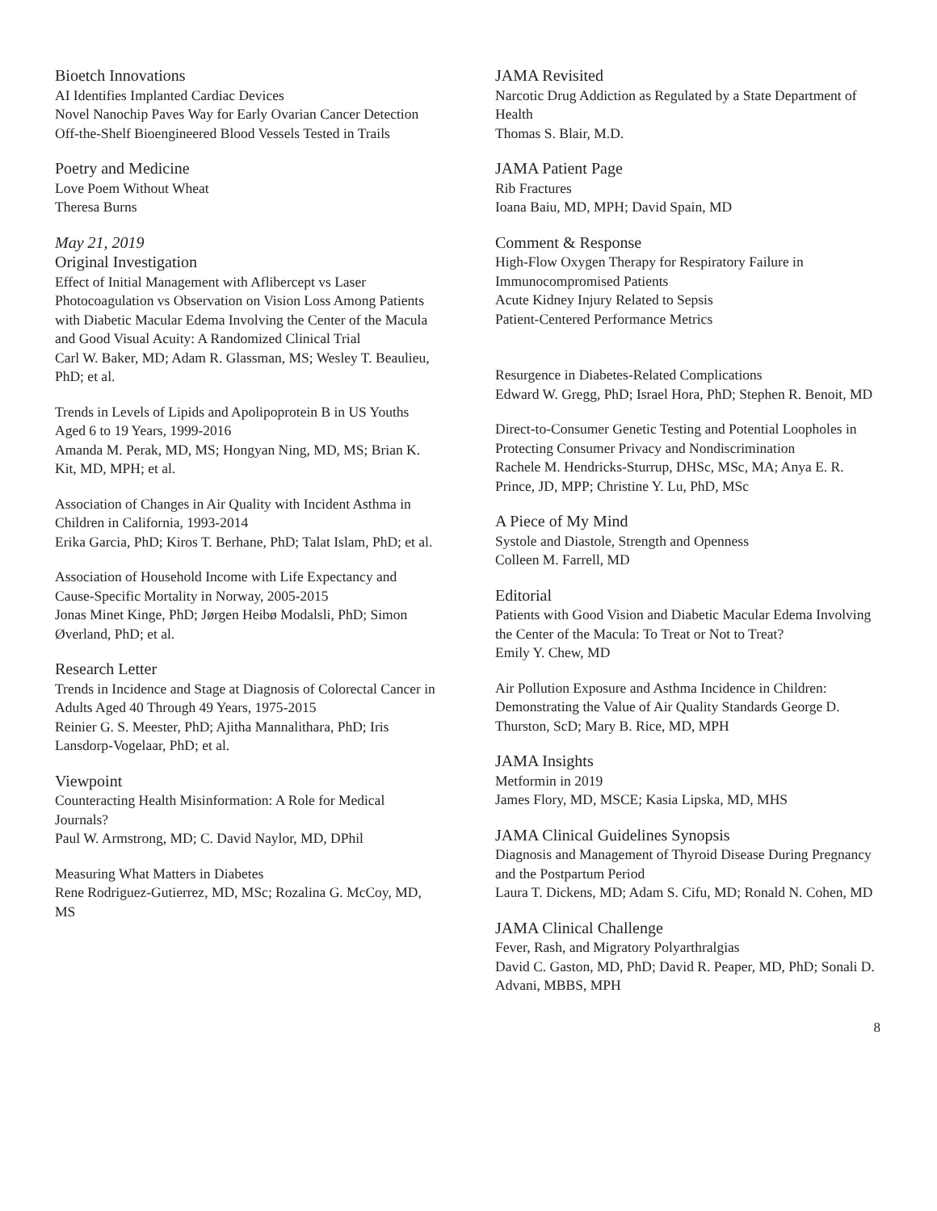Bioetch Innovations
AI Identifies Implanted Cardiac Devices
Novel Nanochip Paves Way for Early Ovarian Cancer Detection
Off-the-Shelf Bioengineered Blood Vessels Tested in Trails
Poetry and Medicine
Love Poem Without Wheat
Theresa Burns
May 21, 2019
Original Investigation
Effect of Initial Management with Aflibercept vs Laser Photocoagulation vs Observation on Vision Loss Among Patients with Diabetic Macular Edema Involving the Center of the Macula and Good Visual Acuity: A Randomized Clinical Trial
Carl W. Baker, MD; Adam R. Glassman, MS; Wesley T. Beaulieu, PhD; et al.
Trends in Levels of Lipids and Apolipoprotein B in US Youths Aged 6 to 19 Years, 1999-2016
Amanda M. Perak, MD, MS; Hongyan Ning, MD, MS; Brian K. Kit, MD, MPH; et al.
Association of Changes in Air Quality with Incident Asthma in Children in California, 1993-2014
Erika Garcia, PhD; Kiros T. Berhane, PhD; Talat Islam, PhD; et al.
Association of Household Income with Life Expectancy and Cause-Specific Mortality in Norway, 2005-2015
Jonas Minet Kinge, PhD; Jørgen Heibø Modalsli, PhD; Simon Øverland, PhD; et al.
Research Letter
Trends in Incidence and Stage at Diagnosis of Colorectal Cancer in Adults Aged 40 Through 49 Years, 1975-2015
Reinier G. S. Meester, PhD; Ajitha Mannalithara, PhD; Iris Lansdorp-Vogelaar, PhD; et al.
Viewpoint
Counteracting Health Misinformation: A Role for Medical Journals?
Paul W. Armstrong, MD; C. David Naylor, MD, DPhil
Measuring What Matters in Diabetes
Rene Rodriguez-Gutierrez, MD, MSc; Rozalina G. McCoy, MD, MS
JAMA Revisited
Narcotic Drug Addiction as Regulated by a State Department of Health
Thomas S. Blair, M.D.
JAMA Patient Page
Rib Fractures
Ioana Baiu, MD, MPH; David Spain, MD
Comment & Response
High-Flow Oxygen Therapy for Respiratory Failure in Immunocompromised Patients
Acute Kidney Injury Related to Sepsis
Patient-Centered Performance Metrics
Resurgence in Diabetes-Related Complications
Edward W. Gregg, PhD; Israel Hora, PhD; Stephen R. Benoit, MD
Direct-to-Consumer Genetic Testing and Potential Loopholes in Protecting Consumer Privacy and Nondiscrimination
Rachele M. Hendricks-Sturrup, DHSc, MSc, MA; Anya E. R. Prince, JD, MPP; Christine Y. Lu, PhD, MSc
A Piece of My Mind
Systole and Diastole, Strength and Openness
Colleen M. Farrell, MD
Editorial
Patients with Good Vision and Diabetic Macular Edema Involving the Center of the Macula: To Treat or Not to Treat?
Emily Y. Chew, MD
Air Pollution Exposure and Asthma Incidence in Children: Demonstrating the Value of Air Quality Standards George D. Thurston, ScD; Mary B. Rice, MD, MPH
JAMA Insights
Metformin in 2019
James Flory, MD, MSCE; Kasia Lipska, MD, MHS
JAMA Clinical Guidelines Synopsis
Diagnosis and Management of Thyroid Disease During Pregnancy and the Postpartum Period
Laura T. Dickens, MD; Adam S. Cifu, MD; Ronald N. Cohen, MD
JAMA Clinical Challenge
Fever, Rash, and Migratory Polyarthralgias
David C. Gaston, MD, PhD; David R. Peaper, MD, PhD; Sonali D. Advani, MBBS, MPH
8